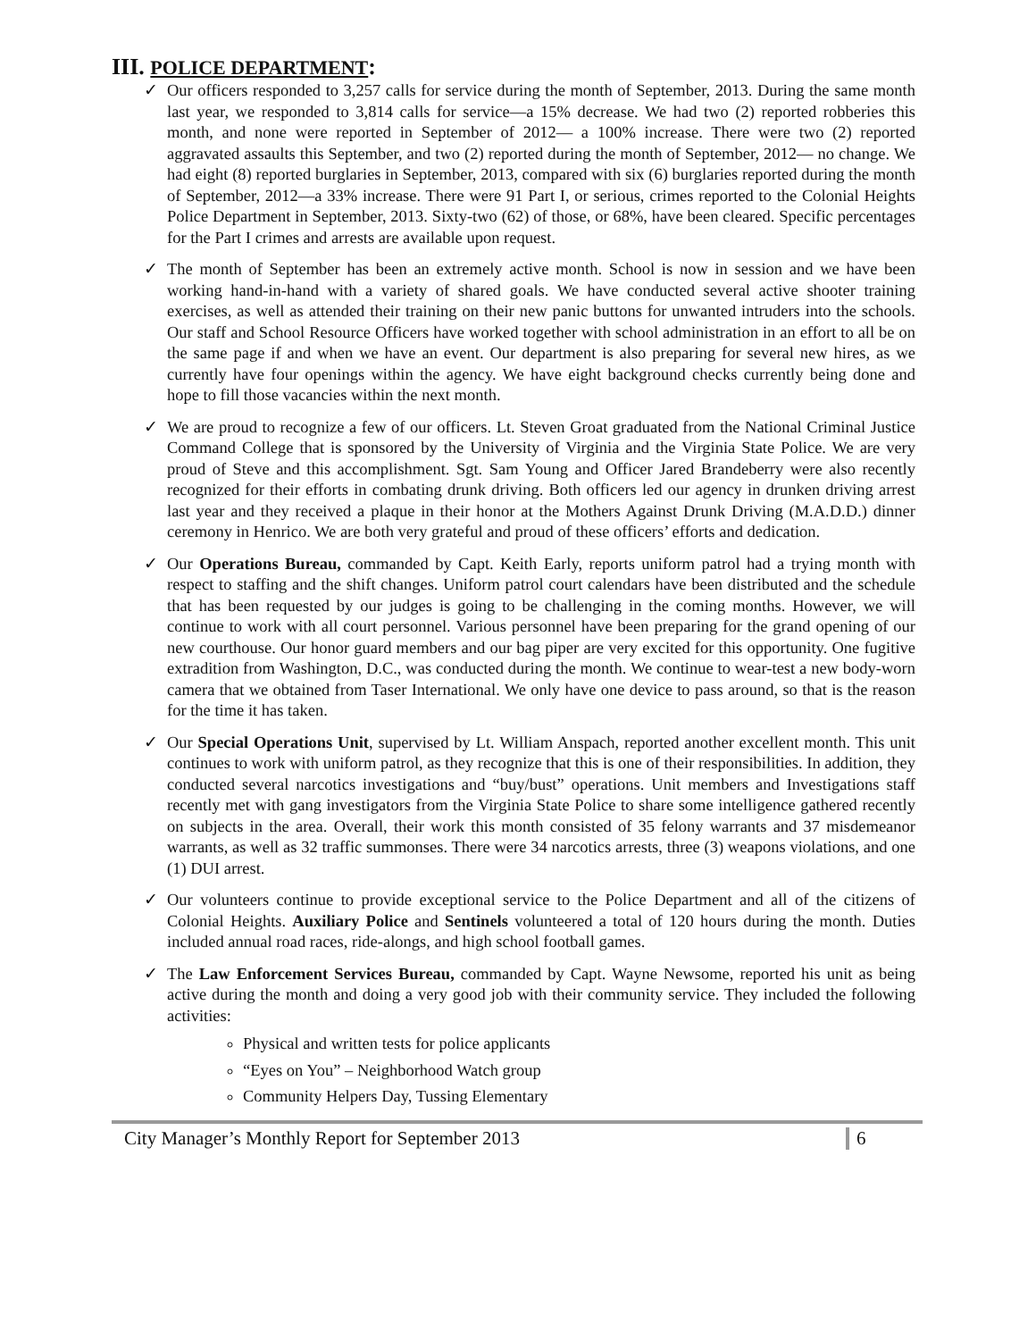III. POLICE DEPARTMENT:
✓ Our officers responded to 3,257 calls for service during the month of September, 2013. During the same month last year, we responded to 3,814 calls for service—a 15% decrease. We had two (2) reported robberies this month, and none were reported in September of 2012— a 100% increase. There were two (2) reported aggravated assaults this September, and two (2) reported during the month of September, 2012— no change. We had eight (8) reported burglaries in September, 2013, compared with six (6) burglaries reported during the month of September, 2012—a 33% increase. There were 91 Part I, or serious, crimes reported to the Colonial Heights Police Department in September, 2013. Sixty-two (62) of those, or 68%, have been cleared. Specific percentages for the Part I crimes and arrests are available upon request.
✓ The month of September has been an extremely active month. School is now in session and we have been working hand-in-hand with a variety of shared goals. We have conducted several active shooter training exercises, as well as attended their training on their new panic buttons for unwanted intruders into the schools. Our staff and School Resource Officers have worked together with school administration in an effort to all be on the same page if and when we have an event. Our department is also preparing for several new hires, as we currently have four openings within the agency. We have eight background checks currently being done and hope to fill those vacancies within the next month.
✓ We are proud to recognize a few of our officers. Lt. Steven Groat graduated from the National Criminal Justice Command College that is sponsored by the University of Virginia and the Virginia State Police. We are very proud of Steve and this accomplishment. Sgt. Sam Young and Officer Jared Brandeberry were also recently recognized for their efforts in combating drunk driving. Both officers led our agency in drunken driving arrest last year and they received a plaque in their honor at the Mothers Against Drunk Driving (M.A.D.D.) dinner ceremony in Henrico. We are both very grateful and proud of these officers’ efforts and dedication.
✓ Our Operations Bureau, commanded by Capt. Keith Early, reports uniform patrol had a trying month with respect to staffing and the shift changes. Uniform patrol court calendars have been distributed and the schedule that has been requested by our judges is going to be challenging in the coming months. However, we will continue to work with all court personnel. Various personnel have been preparing for the grand opening of our new courthouse. Our honor guard members and our bag piper are very excited for this opportunity. One fugitive extradition from Washington, D.C., was conducted during the month. We continue to wear-test a new body-worn camera that we obtained from Taser International. We only have one device to pass around, so that is the reason for the time it has taken.
✓ Our Special Operations Unit, supervised by Lt. William Anspach, reported another excellent month. This unit continues to work with uniform patrol, as they recognize that this is one of their responsibilities. In addition, they conducted several narcotics investigations and “buy/bust” operations. Unit members and Investigations staff recently met with gang investigators from the Virginia State Police to share some intelligence gathered recently on subjects in the area. Overall, their work this month consisted of 35 felony warrants and 37 misdemeanor warrants, as well as 32 traffic summonses. There were 34 narcotics arrests, three (3) weapons violations, and one (1) DUI arrest.
✓ Our volunteers continue to provide exceptional service to the Police Department and all of the citizens of Colonial Heights. Auxiliary Police and Sentinels volunteered a total of 120 hours during the month. Duties included annual road races, ride-alongs, and high school football games.
✓ The Law Enforcement Services Bureau, commanded by Capt. Wayne Newsome, reported his unit as being active during the month and doing a very good job with their community service. They included the following activities:
Physical and written tests for police applicants
“Eyes on You” – Neighborhood Watch group
Community Helpers Day, Tussing Elementary
City Manager’s Monthly Report for September 2013 6